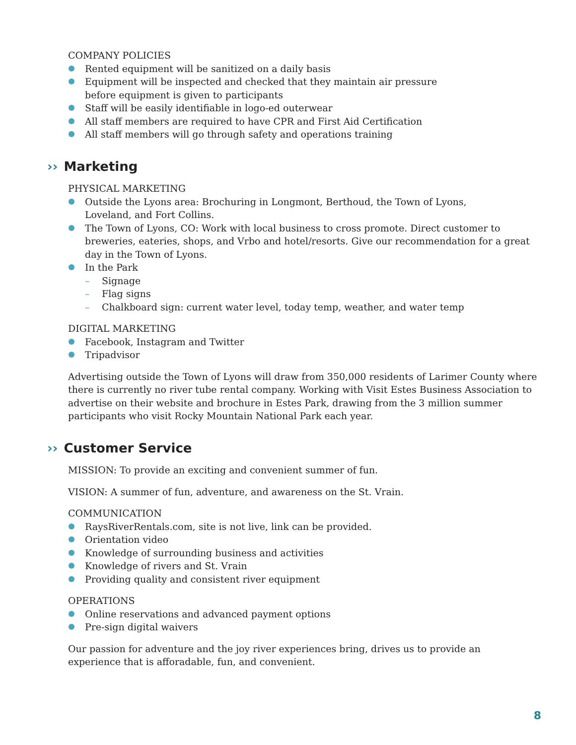COMPANY POLICIES
Rented equipment will be sanitized on a daily basis
Equipment will be inspected and checked that they maintain air pressure
before equipment is given to participants
Staff will be easily identifiable in logo-ed outerwear
All staff members are required to have CPR and First Aid Certification
All staff members will go through safety and operations training
›› Marketing
PHYSICAL MARKETING
Outside the Lyons area: Brochuring in Longmont, Berthoud, the Town of Lyons,
Loveland, and Fort Collins.
The Town of Lyons, CO: Work with local business to cross promote. Direct customer to breweries, eateries, shops, and Vrbo and hotel/resorts. Give our recommendation for a great day in the Town of Lyons.
In the Park
– Signage
– Flag signs
– Chalkboard sign: current water level, today temp, weather, and water temp
DIGITAL MARKETING
Facebook, Instagram and Twitter
Tripadvisor
Advertising outside the Town of Lyons will draw from 350,000 residents of Larimer County where there is currently no river tube rental company. Working with Visit Estes Business Association to advertise on their website and brochure in Estes Park, drawing from the 3 million summer participants who visit Rocky Mountain National Park each year.
›› Customer Service
MISSION: To provide an exciting and convenient summer of fun.
VISION: A summer of fun, adventure, and awareness on the St. Vrain.
COMMUNICATION
RaysRiverRentals.com, site is not live, link can be provided.
Orientation video
Knowledge of surrounding business and activities
Knowledge of rivers and St. Vrain
Providing quality and consistent river equipment
OPERATIONS
Online reservations and advanced payment options
Pre-sign digital waivers
Our passion for adventure and the joy river experiences bring, drives us to provide an
experience that is afforadable, fun, and convenient.
8